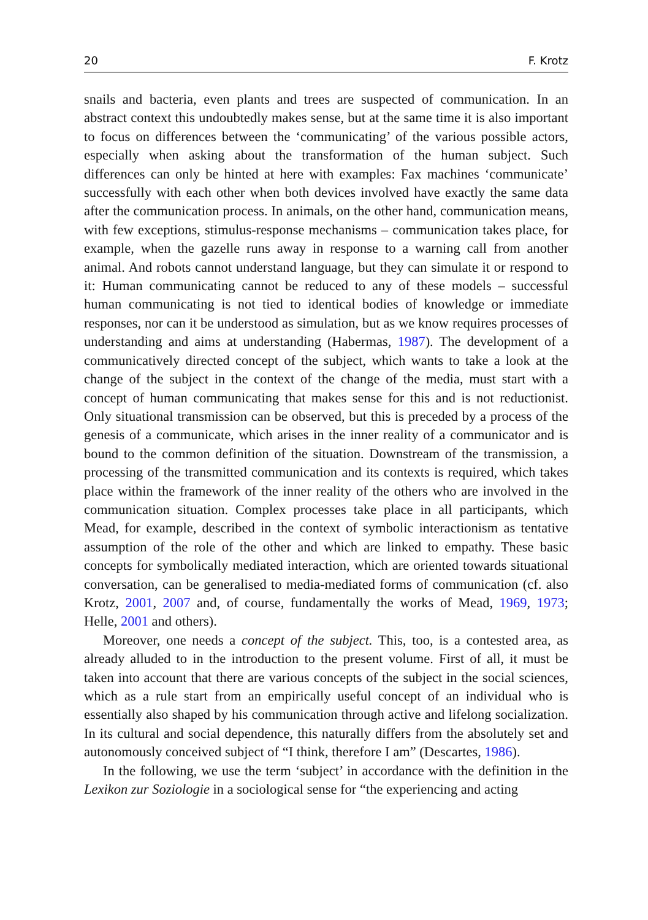20 F. Krotz
snails and bacteria, even plants and trees are suspected of communication. In an abstract context this undoubtedly makes sense, but at the same time it is also important to focus on differences between the ‘communicating’ of the various possible actors, especially when asking about the transformation of the human subject. Such differences can only be hinted at here with examples: Fax machines ‘communicate’ successfully with each other when both devices involved have exactly the same data after the communication process. In animals, on the other hand, communication means, with few exceptions, stimulus-response mechanisms – communication takes place, for example, when the gazelle runs away in response to a warning call from another animal. And robots cannot understand language, but they can simulate it or respond to it: Human communicating cannot be reduced to any of these models – successful human communicating is not tied to identical bodies of knowledge or immediate responses, nor can it be understood as simulation, but as we know requires processes of understanding and aims at understanding (Habermas, 1987). The development of a communicatively directed concept of the subject, which wants to take a look at the change of the subject in the context of the change of the media, must start with a concept of human communicating that makes sense for this and is not reductionist. Only situational transmission can be observed, but this is preceded by a process of the genesis of a communicate, which arises in the inner reality of a communicator and is bound to the common definition of the situation. Downstream of the transmission, a processing of the transmitted communication and its contexts is required, which takes place within the framework of the inner reality of the others who are involved in the communication situation. Complex processes take place in all participants, which Mead, for example, described in the context of symbolic interactionism as tentative assumption of the role of the other and which are linked to empathy. These basic concepts for symbolically mediated interaction, which are oriented towards situational conversation, can be generalised to media-mediated forms of communication (cf. also Krotz, 2001, 2007 and, of course, fundamentally the works of Mead, 1969, 1973; Helle, 2001 and others).
Moreover, one needs a concept of the subject. This, too, is a contested area, as already alluded to in the introduction to the present volume. First of all, it must be taken into account that there are various concepts of the subject in the social sciences, which as a rule start from an empirically useful concept of an individual who is essentially also shaped by his communication through active and lifelong socialization. In its cultural and social dependence, this naturally differs from the absolutely set and autonomously conceived subject of “I think, therefore I am” (Descartes, 1986).
In the following, we use the term ‘subject’ in accordance with the definition in the Lexikon zur Soziologie in a sociological sense for “the experiencing and acting